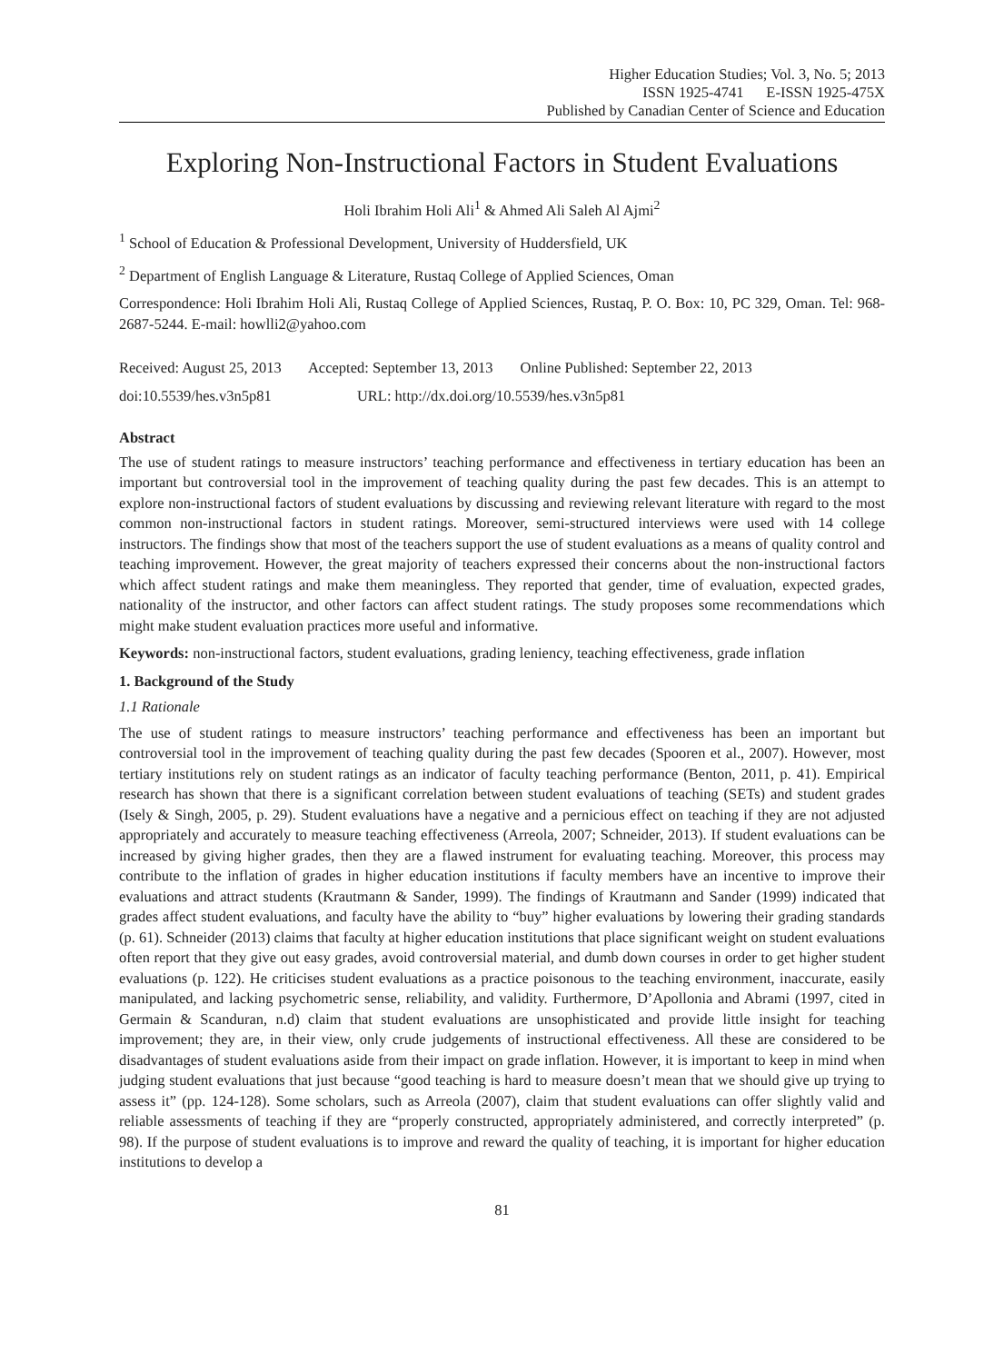Higher Education Studies; Vol. 3, No. 5; 2013
ISSN 1925-4741 E-ISSN 1925-475X
Published by Canadian Center of Science and Education
Exploring Non-Instructional Factors in Student Evaluations
Holi Ibrahim Holi Ali<sup>1</sup> & Ahmed Ali Saleh Al Ajmi<sup>2</sup>
<sup>1</sup> School of Education & Professional Development, University of Huddersfield, UK
<sup>2</sup> Department of English Language & Literature, Rustaq College of Applied Sciences, Oman
Correspondence: Holi Ibrahim Holi Ali, Rustaq College of Applied Sciences, Rustaq, P. O. Box: 10, PC 329, Oman. Tel: 968-2687-5244. E-mail: howlli2@yahoo.com
Received: August 25, 2013 Accepted: September 13, 2013 Online Published: September 22, 2013
doi:10.5539/hes.v3n5p81 URL: http://dx.doi.org/10.5539/hes.v3n5p81
Abstract
The use of student ratings to measure instructors’ teaching performance and effectiveness in tertiary education has been an important but controversial tool in the improvement of teaching quality during the past few decades. This is an attempt to explore non-instructional factors of student evaluations by discussing and reviewing relevant literature with regard to the most common non-instructional factors in student ratings. Moreover, semi-structured interviews were used with 14 college instructors. The findings show that most of the teachers support the use of student evaluations as a means of quality control and teaching improvement. However, the great majority of teachers expressed their concerns about the non-instructional factors which affect student ratings and make them meaningless. They reported that gender, time of evaluation, expected grades, nationality of the instructor, and other factors can affect student ratings. The study proposes some recommendations which might make student evaluation practices more useful and informative.
Keywords: non-instructional factors, student evaluations, grading leniency, teaching effectiveness, grade inflation
1. Background of the Study
1.1 Rationale
The use of student ratings to measure instructors’ teaching performance and effectiveness has been an important but controversial tool in the improvement of teaching quality during the past few decades (Spooren et al., 2007). However, most tertiary institutions rely on student ratings as an indicator of faculty teaching performance (Benton, 2011, p. 41). Empirical research has shown that there is a significant correlation between student evaluations of teaching (SETs) and student grades (Isely & Singh, 2005, p. 29). Student evaluations have a negative and a pernicious effect on teaching if they are not adjusted appropriately and accurately to measure teaching effectiveness (Arreola, 2007; Schneider, 2013). If student evaluations can be increased by giving higher grades, then they are a flawed instrument for evaluating teaching. Moreover, this process may contribute to the inflation of grades in higher education institutions if faculty members have an incentive to improve their evaluations and attract students (Krautmann & Sander, 1999). The findings of Krautmann and Sander (1999) indicated that grades affect student evaluations, and faculty have the ability to “buy” higher evaluations by lowering their grading standards (p. 61). Schneider (2013) claims that faculty at higher education institutions that place significant weight on student evaluations often report that they give out easy grades, avoid controversial material, and dumb down courses in order to get higher student evaluations (p. 122). He criticises student evaluations as a practice poisonous to the teaching environment, inaccurate, easily manipulated, and lacking psychometric sense, reliability, and validity. Furthermore, D’Apollonia and Abrami (1997, cited in Germain & Scanduran, n.d) claim that student evaluations are unsophisticated and provide little insight for teaching improvement; they are, in their view, only crude judgements of instructional effectiveness. All these are considered to be disadvantages of student evaluations aside from their impact on grade inflation. However, it is important to keep in mind when judging student evaluations that just because “good teaching is hard to measure doesn’t mean that we should give up trying to assess it” (pp. 124-128). Some scholars, such as Arreola (2007), claim that student evaluations can offer slightly valid and reliable assessments of teaching if they are “properly constructed, appropriately administered, and correctly interpreted” (p. 98). If the purpose of student evaluations is to improve and reward the quality of teaching, it is important for higher education institutions to develop a
81